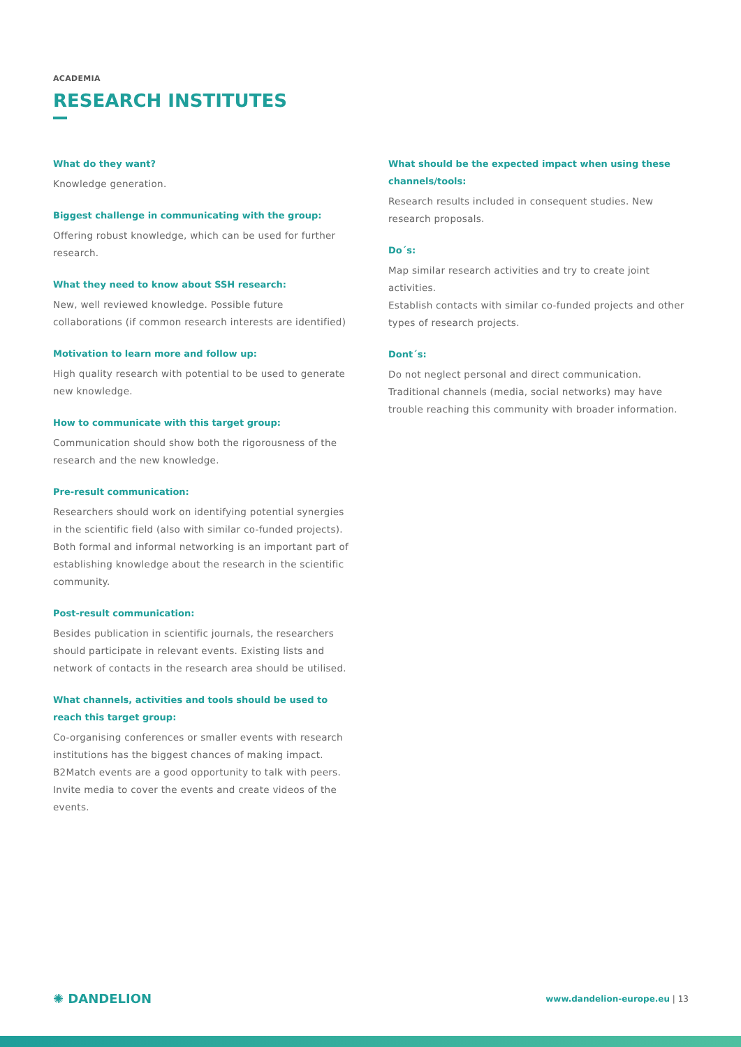ACADEMIA
RESEARCH INSTITUTES
What do they want?
Knowledge generation.
Biggest challenge in communicating with the group:
Offering robust knowledge, which can be used for further research.
What they need to know about SSH research:
New, well reviewed knowledge. Possible future collaborations (if common research interests are identified)
Motivation to learn more and follow up:
High quality research with potential to be used to generate new knowledge.
How to communicate with this target group:
Communication should show both the rigorousness of the research and the new knowledge.
Pre-result communication:
Researchers should work on identifying potential synergies in the scientific field (also with similar co-funded projects). Both formal and informal networking is an important part of establishing knowledge about the research in the scientific community.
Post-result communication:
Besides publication in scientific journals, the researchers should participate in relevant events. Existing lists and network of contacts in the research area should be utilised.
What channels, activities and tools should be used to reach this target group:
Co-organising conferences or smaller events with research institutions has the biggest chances of making impact. B2Match events are a good opportunity to talk with peers. Invite media to cover the events and create videos of the events.
What should be the expected impact when using these channels/tools:
Research results included in consequent studies. New research proposals.
Do´s:
Map similar research activities and try to create joint activities.
Establish contacts with similar co-funded projects and other types of research projects.
Dont´s:
Do not neglect personal and direct communication. Traditional channels (media, social networks) may have trouble reaching this community with broader information.
✺ DANDELION
www.dandelion-europe.eu | 13